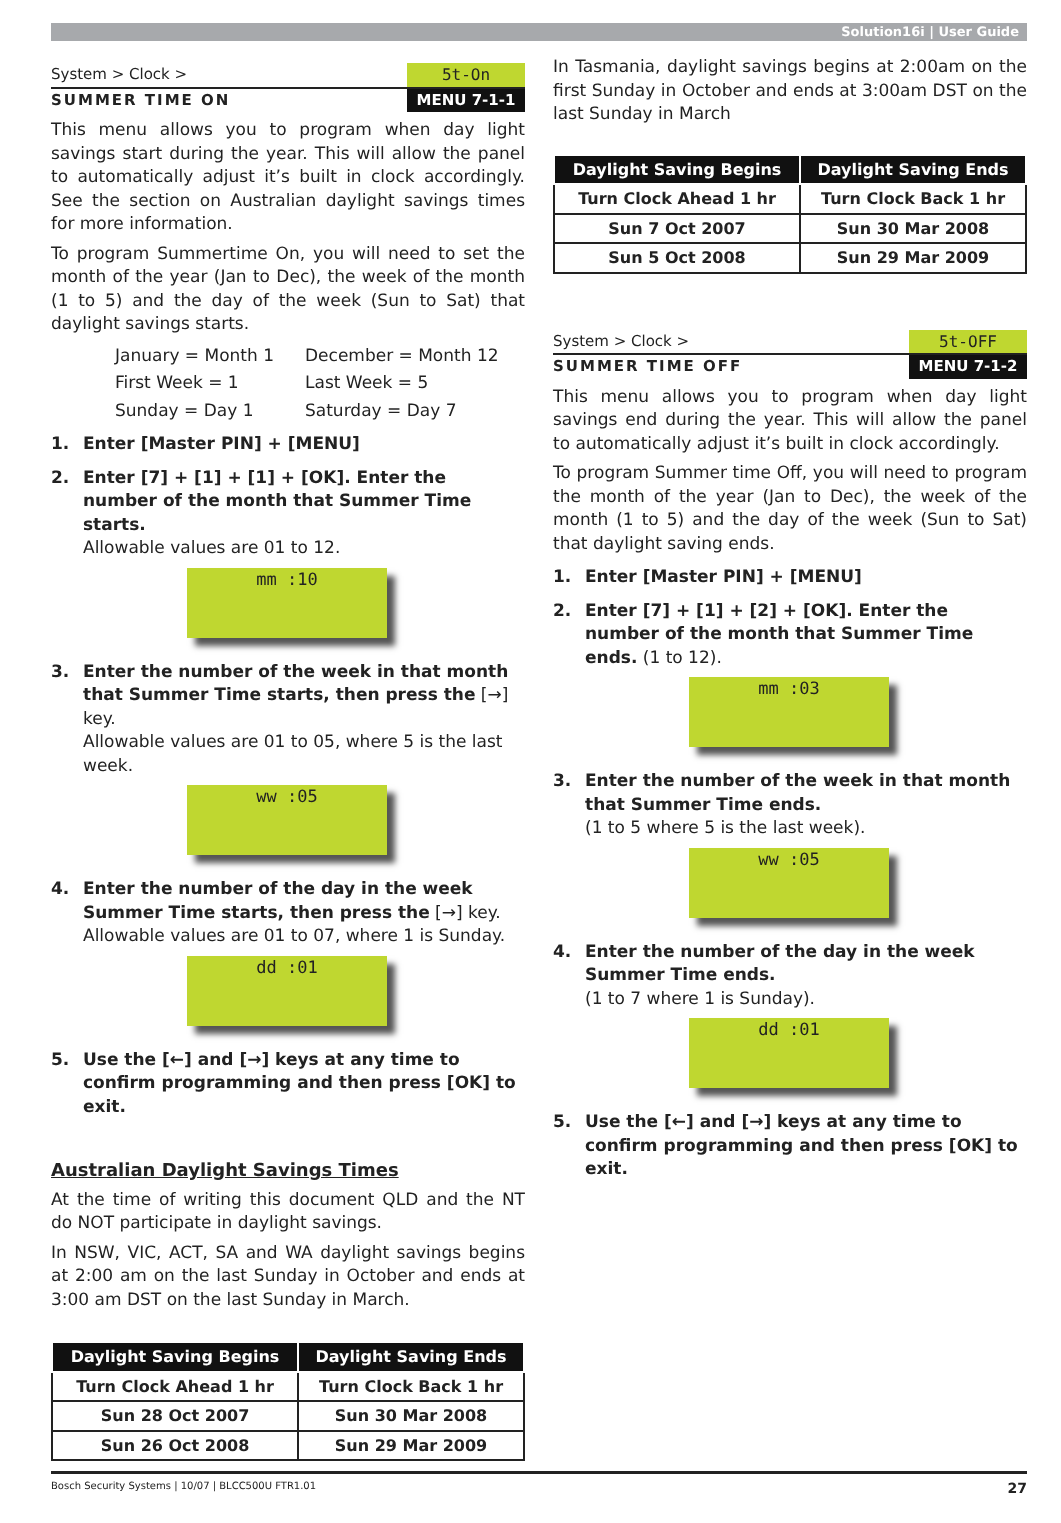Solution16i | User Guide
System > Clock > 5t-On
SUMMER TIME ON MENU 7-1-1
This menu allows you to program when day light savings start during the year. This will allow the panel to automatically adjust it’s built in clock accordingly. See the section on Australian daylight savings times for more information.
To program Summertime On, you will need to set the month of the year (Jan to Dec), the week of the month (1 to 5) and the day of the week (Sun to Sat) that daylight savings starts.
January = Month 1 December = Month 12 First Week = 1 Last Week = 5 Sunday = Day 1 Saturday = Day 7
1. Enter [Master PIN] + [MENU]
2. Enter [7] + [1] + [1] + [OK]. Enter the number of the month that Summer Time starts.
Allowable values are 01 to 12.
mm :10
3. Enter the number of the week in that month that Summer Time starts, then press the [→] key.
Allowable values are 01 to 05, where 5 is the last week.
ww :05
4. Enter the number of the day in the week Summer Time starts, then press the [→] key.
Allowable values are 01 to 07, where 1 is Sunday.
dd :01
5. Use the [←] and [→] keys at any time to confirm programming and then press [OK] to exit.
Australian Daylight Savings Times
At the time of writing this document QLD and the NT do NOT participate in daylight savings.
In NSW, VIC, ACT, SA and WA daylight savings begins at 2:00 am on the last Sunday in October and ends at 3:00 am DST on the last Sunday in March.
| Daylight Saving Begins | Daylight Saving Ends |
| --- | --- |
| Turn Clock Ahead 1 hr | Turn Clock Back 1 hr |
| Sun 28 Oct 2007 | Sun 30 Mar 2008 |
| Sun 26 Oct 2008 | Sun 29 Mar 2009 |
In Tasmania, daylight savings begins at 2:00am on the first Sunday in October and ends at 3:00am DST on the last Sunday in March
| Daylight Saving Begins | Daylight Saving Ends |
| --- | --- |
| Turn Clock Ahead 1 hr | Turn Clock Back 1 hr |
| Sun 7 Oct 2007 | Sun 30 Mar 2008 |
| Sun 5 Oct 2008 | Sun 29 Mar 2009 |
System > Clock > 5t-OFF
SUMMER TIME OFF MENU 7-1-2
This menu allows you to program when day light savings end during the year. This will allow the panel to automatically adjust it’s built in clock accordingly.
To program Summer time Off, you will need to program the month of the year (Jan to Dec), the week of the month (1 to 5) and the day of the week (Sun to Sat) that daylight saving ends.
1. Enter [Master PIN] + [MENU]
2. Enter [7] + [1] + [2] + [OK]. Enter the number of the month that Summer Time ends. (1 to 12).
mm :03
3. Enter the number of the week in that month that Summer Time ends.
(1 to 5 where 5 is the last week).
ww :05
4. Enter the number of the day in the week Summer Time ends.
(1 to 7 where 1 is Sunday).
dd :01
5. Use the [←] and [→] keys at any time to confirm programming and then press [OK] to exit.
Bosch Security Systems | 10/07 | BLCC500U FTR1.01 27